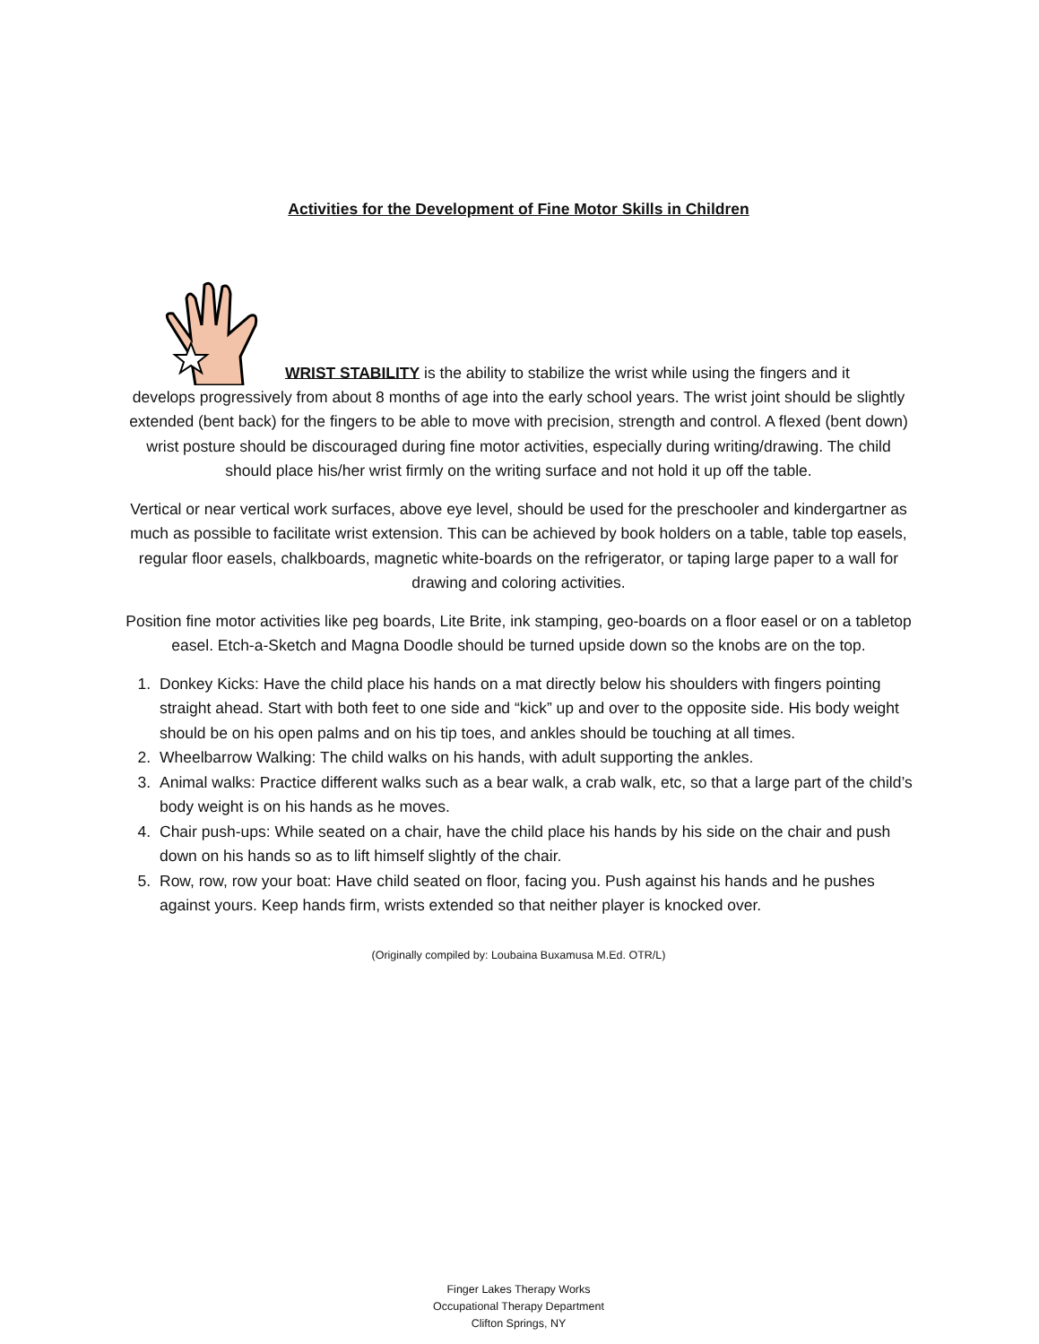Activities for the Development of Fine Motor Skills in Children
WRIST STABILITY is the ability to stabilize the wrist while using the fingers and it
develops progressively from about 8 months of age into the early school years. The wrist joint should be slightly extended (bent back) for the fingers to be able to move with precision, strength and control. A flexed (bent down) wrist posture should be discouraged during fine motor activities, especially during writing/drawing. The child should place his/her wrist firmly on the writing surface and not hold it up off the table.
Vertical or near vertical work surfaces, above eye level, should be used for the preschooler and kindergartner as much as possible to facilitate wrist extension. This can be achieved by book holders on a table, table top easels, regular floor easels, chalkboards, magnetic white-boards on the refrigerator, or taping large paper to a wall for drawing and coloring activities.
Position fine motor activities like peg boards, Lite Brite, ink stamping, geo-boards on a floor easel or on a tabletop easel. Etch-a-Sketch and Magna Doodle should be turned upside down so the knobs are on the top.
1. Donkey Kicks: Have the child place his hands on a mat directly below his shoulders with fingers pointing straight ahead. Start with both feet to one side and “kick” up and over to the opposite side. His body weight should be on his open palms and on his tip toes, and ankles should be touching at all times.
2. Wheelbarrow Walking: The child walks on his hands, with adult supporting the ankles.
3. Animal walks: Practice different walks such as a bear walk, a crab walk, etc, so that a large part of the child’s body weight is on his hands as he moves.
4. Chair push-ups: While seated on a chair, have the child place his hands by his side on the chair and push down on his hands so as to lift himself slightly of the chair.
5. Row, row, row your boat: Have child seated on floor, facing you. Push against his hands and he pushes against yours. Keep hands firm, wrists extended so that neither player is knocked over.
(Originally compiled by: Loubaina Buxamusa M.Ed. OTR/L)
Finger Lakes Therapy Works
Occupational Therapy Department
Clifton Springs, NY